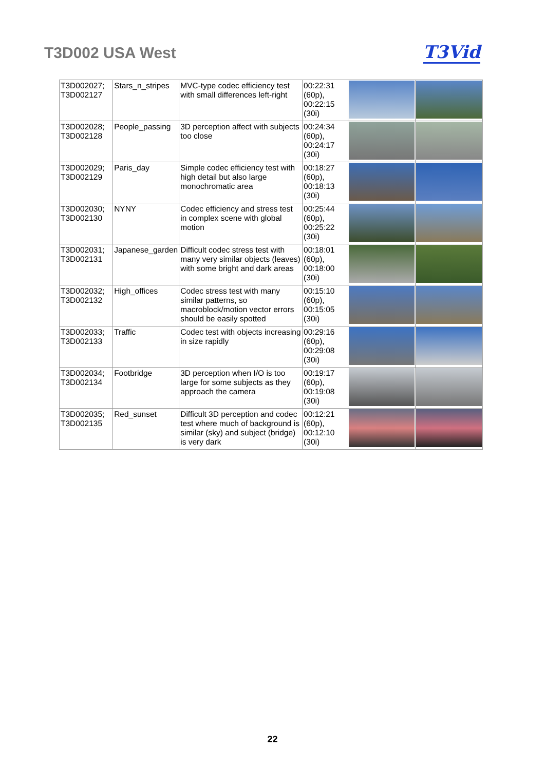T3D002 USA West T3Vid
| T3D002027; T3D002127 | Stars_n_stripes | MVC-type codec efficiency test with small differences left-right | 00:22:31 (60p), 00:22:15 (30i) | | |
| T3D002028; T3D002128 | People_passing | 3D perception affect with subjects too close | 00:24:34 (60p), 00:24:17 (30i) | | |
| T3D002029; T3D002129 | Paris_day | Simple codec efficiency test with high detail but also large monochromatic area | 00:18:27 (60p), 00:18:13 (30i) | | |
| T3D002030; T3D002130 | NYNY | Codec efficiency and stress test in complex scene with global motion | 00:25:44 (60p), 00:25:22 (30i) | | |
| T3D002031; T3D002131 | Japanese_garden | Difficult codec stress test with many very similar objects (leaves) with some bright and dark areas | 00:18:01 (60p), 00:18:00 (30i) | | |
| T3D002032; T3D002132 | High_offices | Codec stress test with many similar patterns, so macroblock/motion vector errors should be easily spotted | 00:15:10 (60p), 00:15:05 (30i) | | |
| T3D002033; T3D002133 | Traffic | Codec test with objects increasing in size rapidly | 00:29:16 (60p), 00:29:08 (30i) | | |
| T3D002034; T3D002134 | Footbridge | 3D perception when I/O is too large for some subjects as they approach the camera | 00:19:17 (60p), 00:19:08 (30i) | | |
| T3D002035; T3D002135 | Red_sunset | Difficult 3D perception and codec test where much of background is similar (sky) and subject (bridge) is very dark | 00:12:21 (60p), 00:12:10 (30i) | | |
22